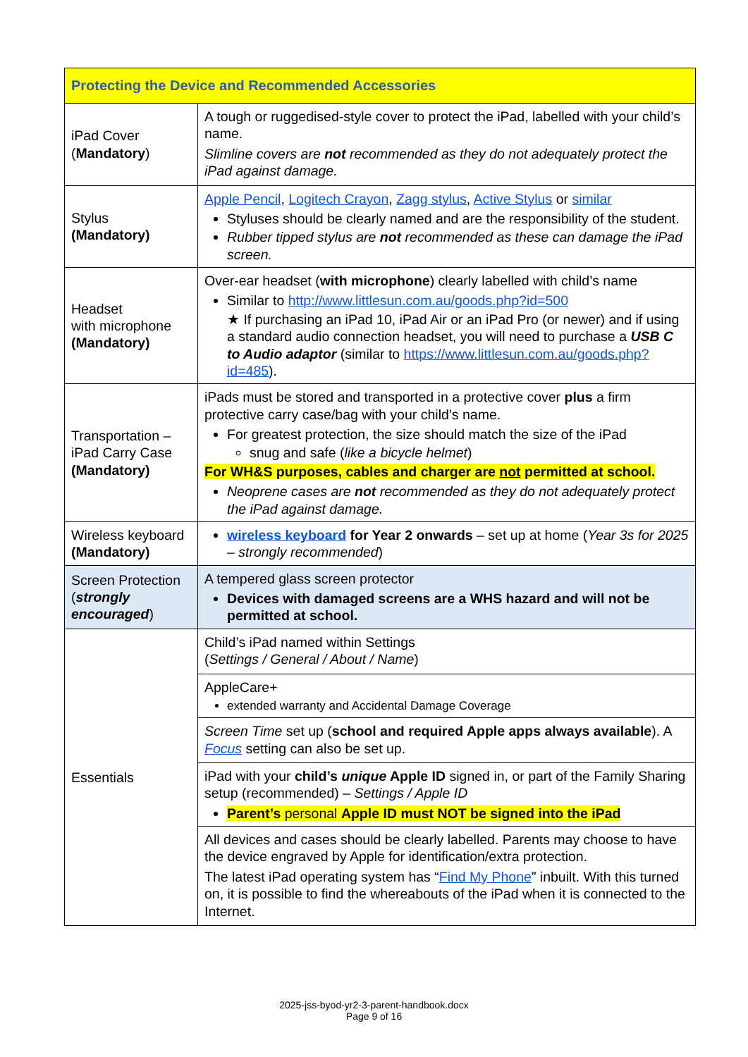| Protecting the Device and Recommended Accessories | |
| --- | --- |
| iPad Cover ( Mandatory ) | A tough or ruggedised-style cover to protect the iPad, labelled with your child’s name. Slimline covers are not recommended as they do not adequately protect the iPad against damage. |
| Stylus (Mandatory) | Apple Pencil , Logitech Crayon , Zagg stylus , Active Stylus or similar Styluses should be clearly named and are the responsibility of the student. Rubber tipped stylus are not recommended as these can damage the iPad screen. |
| Headset with microphone (Mandatory) | Over-ear headset ( with microphone ) clearly labelled with child’s name Similar to http://www.littlesun.com.au/goods.php?id=500 ★ If purchasing an iPad 10, iPad Air or an iPad Pro (or newer) and if using a standard audio connection headset, you will need to purchase a USB C to Audio adaptor (similar to https://www.littlesun.com.au/goods.php?id=485 ). |
| Transportation – iPad Carry Case (Mandatory) | iPads must be stored and transported in a protective cover plus a firm protective carry case/bag with your child’s name. For greatest protection, the size should match the size of the iPad snug and safe ( like a bicycle helmet ) For WH&S purposes, cables and charger are not permitted at school. Neoprene cases are not recommended as they do not adequately protect the iPad against damage. |
| Wireless keyboard (Mandatory) | wireless keyboard for Year 2 onwards – set up at home ( Year 3s for 2025 – strongly recommended ) |
| Screen Protection ( strongly encouraged ) | A tempered glass screen protector Devices with damaged screens are a WHS hazard and will not be permitted at school. |
| Essentials | Child’s iPad named within Settings ( Settings / General / About / Name ) |
| | AppleCare+ extended warranty and Accidental Damage Coverage |
| | Screen Time set up ( school and required Apple apps always available ). A Focus setting can also be set up. |
| | iPad with your child’s unique Apple ID signed in, or part of the Family Sharing setup (recommended) – Settings / Apple ID Parent’s personal Apple ID must NOT be signed into the iPad |
| | All devices and cases should be clearly labelled. Parents may choose to have the device engraved by Apple for identification/extra protection. The latest iPad operating system has “ Find My Phone ” inbuilt. With this turned on, it is possible to find the whereabouts of the iPad when it is connected to the Internet. |
2025-jss-byod-yr2-3-parent-handbook.docx
Page 9 of 16